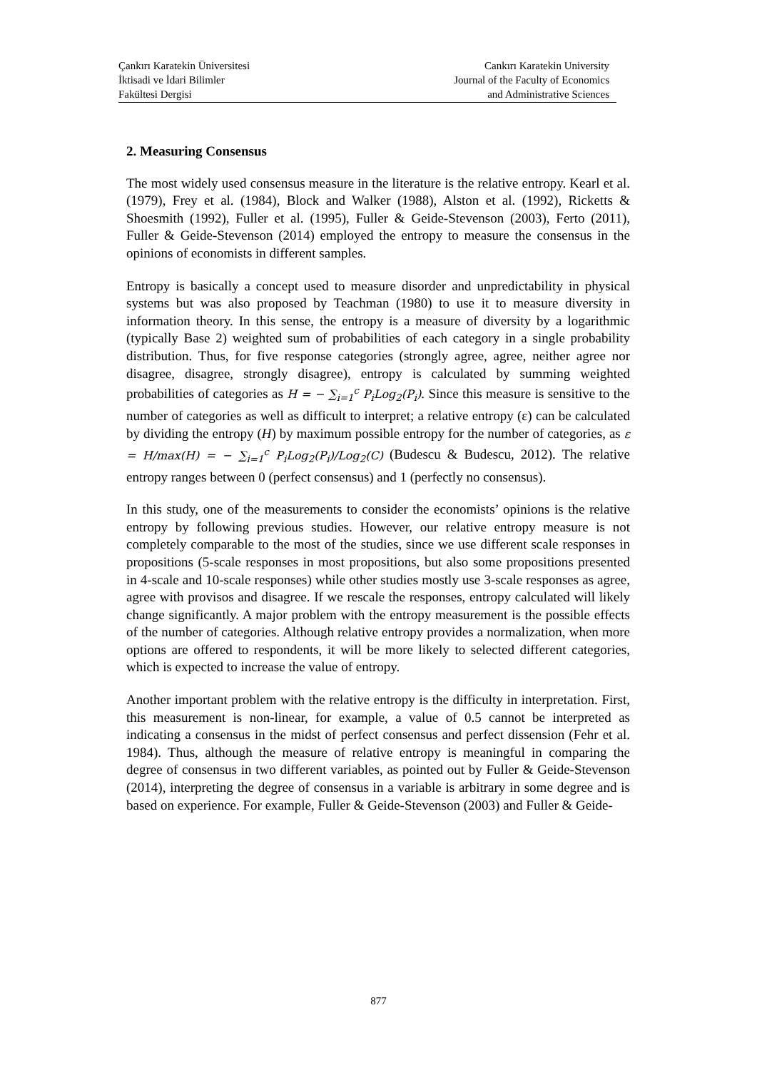Çankırı Karatekin Üniversitesi
İktisadi ve İdari Bilimler
Fakültesi Dergisi
Cankırı Karatekin University
Journal of the Faculty of Economics
and Administrative Sciences
2. Measuring Consensus
The most widely used consensus measure in the literature is the relative entropy. Kearl et al. (1979), Frey et al. (1984), Block and Walker (1988), Alston et al. (1992), Ricketts & Shoesmith (1992), Fuller et al. (1995), Fuller & Geide-Stevenson (2003), Ferto (2011), Fuller & Geide-Stevenson (2014) employed the entropy to measure the consensus in the opinions of economists in different samples.
Entropy is basically a concept used to measure disorder and unpredictability in physical systems but was also proposed by Teachman (1980) to use it to measure diversity in information theory. In this sense, the entropy is a measure of diversity by a logarithmic (typically Base 2) weighted sum of probabilities of each category in a single probability distribution. Thus, for five response categories (strongly agree, agree, neither agree nor disagree, disagree, strongly disagree), entropy is calculated by summing weighted probabilities of categories as H = − ∑<sub>i=1</sub><sup>c</sup> P<sub>i</sub>Log<sub>2</sub>(P<sub>i</sub>). Since this measure is sensitive to the number of categories as well as difficult to interpret; a relative entropy (ε) can be calculated by dividing the entropy (H) by maximum possible entropy for the number of categories, as ε = H/max(H) = − ∑<sub>i=1</sub><sup>c</sup> P<sub>i</sub>Log<sub>2</sub>(P<sub>i</sub>)/Log<sub>2</sub>(C) (Budescu & Budescu, 2012). The relative entropy ranges between 0 (perfect consensus) and 1 (perfectly no consensus).
In this study, one of the measurements to consider the economists’ opinions is the relative entropy by following previous studies. However, our relative entropy measure is not completely comparable to the most of the studies, since we use different scale responses in propositions (5-scale responses in most propositions, but also some propositions presented in 4-scale and 10-scale responses) while other studies mostly use 3-scale responses as agree, agree with provisos and disagree. If we rescale the responses, entropy calculated will likely change significantly. A major problem with the entropy measurement is the possible effects of the number of categories. Although relative entropy provides a normalization, when more options are offered to respondents, it will be more likely to selected different categories, which is expected to increase the value of entropy.
Another important problem with the relative entropy is the difficulty in interpretation. First, this measurement is non-linear, for example, a value of 0.5 cannot be interpreted as indicating a consensus in the midst of perfect consensus and perfect dissension (Fehr et al. 1984). Thus, although the measure of relative entropy is meaningful in comparing the degree of consensus in two different variables, as pointed out by Fuller & Geide-Stevenson (2014), interpreting the degree of consensus in a variable is arbitrary in some degree and is based on experience. For example, Fuller & Geide-Stevenson (2003) and Fuller & Geide-
877